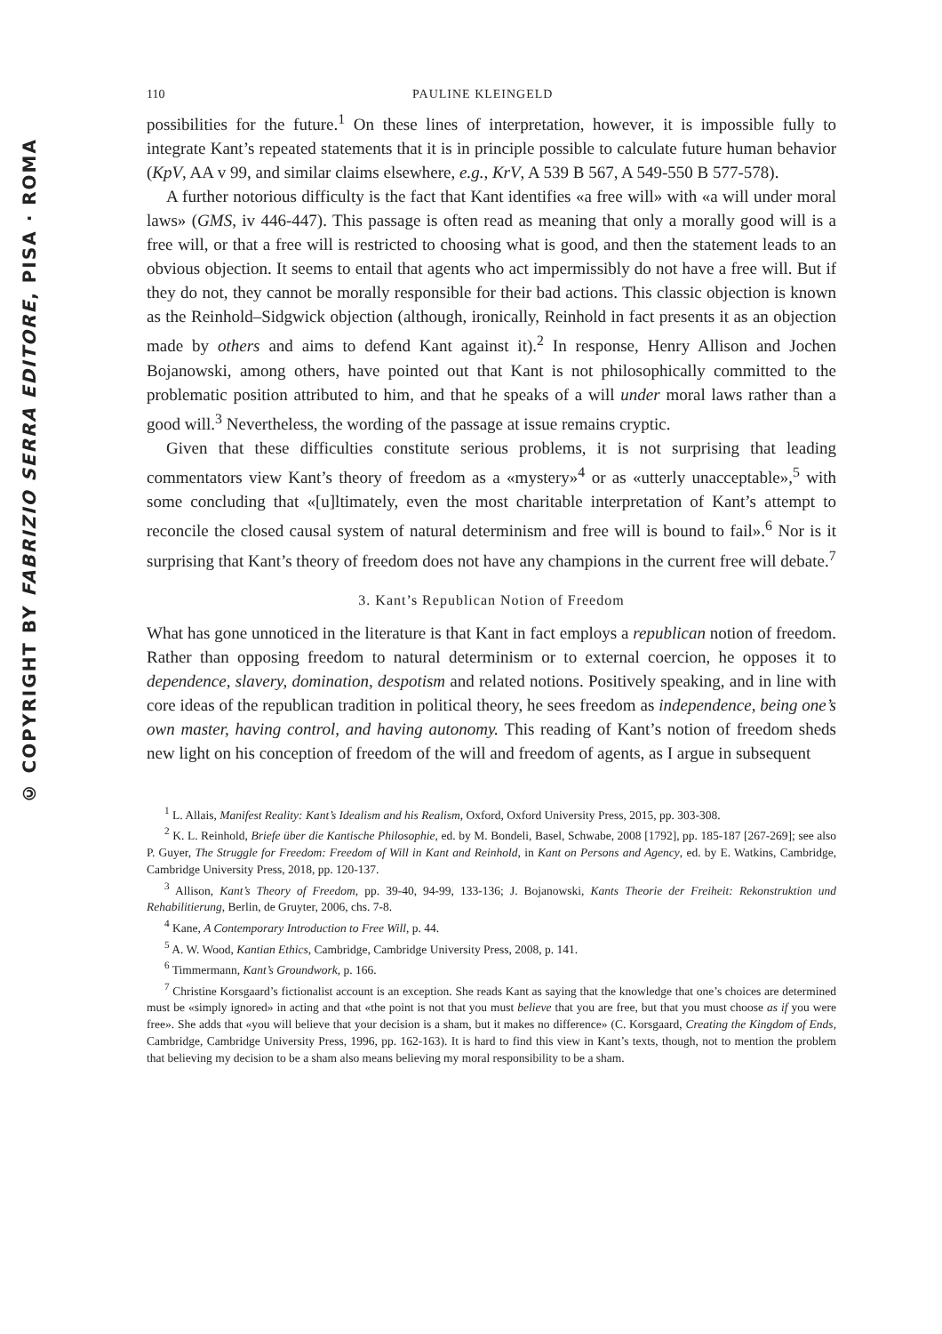© COPYRIGHT BY FABRIZIO SERRA EDITORE, PISA · ROMA
110 PAULINE KLEINGELD
possibilities for the future.<sup>1</sup> On these lines of interpretation, however, it is impossible fully to integrate Kant’s repeated statements that it is in principle possible to calculate future human behavior (KpV, AA v 99, and similar claims elsewhere, e.g., KrV, A 539 B 567, A 549-550 B 577-578).
A further notorious difficulty is the fact that Kant identifies «a free will» with «a will under moral laws» (GMS, iv 446-447). This passage is often read as meaning that only a morally good will is a free will, or that a free will is restricted to choosing what is good, and then the statement leads to an obvious objection. It seems to entail that agents who act impermissibly do not have a free will. But if they do not, they cannot be morally responsible for their bad actions. This classic objection is known as the Reinhold–Sidgwick objection (although, ironically, Reinhold in fact presents it as an objection made by others and aims to defend Kant against it).<sup>2</sup> In response, Henry Allison and Jochen Bojanowski, among others, have pointed out that Kant is not philosophically committed to the problematic position attributed to him, and that he speaks of a will under moral laws rather than a good will.<sup>3</sup> Nevertheless, the wording of the passage at issue remains cryptic.
Given that these difficulties constitute serious problems, it is not surprising that leading commentators view Kant’s theory of freedom as a «mystery»<sup>4</sup> or as «utterly unacceptable»,<sup>5</sup> with some concluding that «[u]ltimately, even the most charitable interpretation of Kant’s attempt to reconcile the closed causal system of natural determinism and free will is bound to fail».<sup>6</sup> Nor is it surprising that Kant’s theory of freedom does not have any champions in the current free will debate.<sup>7</sup>
3. Kant’s Republican Notion of Freedom
What has gone unnoticed in the literature is that Kant in fact employs a republican notion of freedom. Rather than opposing freedom to natural determinism or to external coercion, he opposes it to dependence, slavery, domination, despotism and related notions. Positively speaking, and in line with core ideas of the republican tradition in political theory, he sees freedom as independence, being one’s own master, having control, and having autonomy. This reading of Kant’s notion of freedom sheds new light on his conception of freedom of the will and freedom of agents, as I argue in subsequent
<sup>1</sup> L. Allais, Manifest Reality: Kant’s Idealism and his Realism, Oxford, Oxford University Press, 2015, pp. 303-308.
<sup>2</sup> K. L. Reinhold, Briefe über die Kantische Philosophie, ed. by M. Bondeli, Basel, Schwabe, 2008 [1792], pp. 185-187 [267-269]; see also P. Guyer, The Struggle for Freedom: Freedom of Will in Kant and Reinhold, in Kant on Persons and Agency, ed. by E. Watkins, Cambridge, Cambridge University Press, 2018, pp. 120-137.
<sup>3</sup> Allison, Kant’s Theory of Freedom, pp. 39-40, 94-99, 133-136; J. Bojanowski, Kants Theorie der Freiheit: Rekonstruktion und Rehabilitierung, Berlin, de Gruyter, 2006, chs. 7-8.
<sup>4</sup> Kane, A Contemporary Introduction to Free Will, p. 44.
<sup>5</sup> A. W. Wood, Kantian Ethics, Cambridge, Cambridge University Press, 2008, p. 141.
<sup>6</sup> Timmermann, Kant’s Groundwork, p. 166.
<sup>7</sup> Christine Korsgaard’s fictionalist account is an exception. She reads Kant as saying that the knowledge that one’s choices are determined must be «simply ignored» in acting and that «the point is not that you must believe that you are free, but that you must choose as if you were free». She adds that «you will believe that your decision is a sham, but it makes no difference» (C. Korsgaard, Creating the Kingdom of Ends, Cambridge, Cambridge University Press, 1996, pp. 162-163). It is hard to find this view in Kant’s texts, though, not to mention the problem that believing my decision to be a sham also means believing my moral responsibility to be a sham.